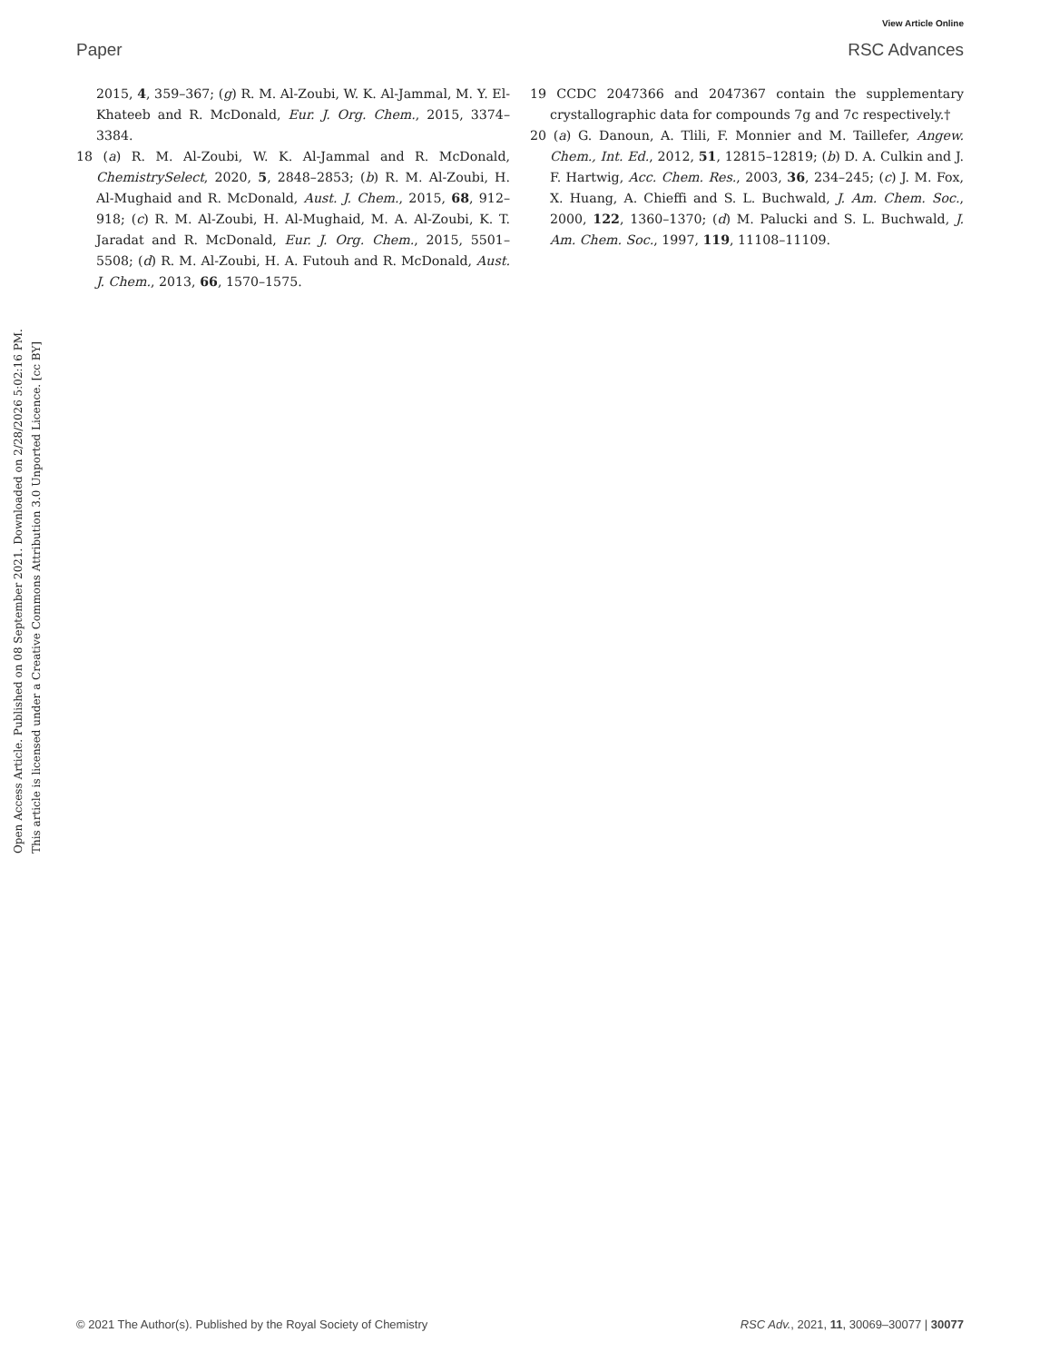View Article Online
Paper RSC Advances
Open Access Article. Published on 08 September 2021. Downloaded on 2/28/2026 5:02:16 PM.
This article is licensed under a Creative Commons Attribution 3.0 Unported Licence. [cc BY]
2015, 4, 359–367; (g) R. M. Al-Zoubi, W. K. Al-Jammal, M. Y. El-Khateeb and R. McDonald, Eur. J. Org. Chem., 2015, 3374–3384.
18 (a) R. M. Al-Zoubi, W. K. Al-Jammal and R. McDonald, ChemistrySelect, 2020, 5, 2848–2853; (b) R. M. Al-Zoubi, H. Al-Mughaid and R. McDonald, Aust. J. Chem., 2015, 68, 912–918; (c) R. M. Al-Zoubi, H. Al-Mughaid, M. A. Al-Zoubi, K. T. Jaradat and R. McDonald, Eur. J. Org. Chem., 2015, 5501–5508; (d) R. M. Al-Zoubi, H. A. Futouh and R. McDonald, Aust. J. Chem., 2013, 66, 1570–1575.
19 CCDC 2047366 and 2047367 contain the supplementary crystallographic data for compounds 7g and 7c respectively.†
20 (a) G. Danoun, A. Tlili, F. Monnier and M. Taillefer, Angew. Chem., Int. Ed., 2012, 51, 12815–12819; (b) D. A. Culkin and J. F. Hartwig, Acc. Chem. Res., 2003, 36, 234–245; (c) J. M. Fox, X. Huang, A. Chieffi and S. L. Buchwald, J. Am. Chem. Soc., 2000, 122, 1360–1370; (d) M. Palucki and S. L. Buchwald, J. Am. Chem. Soc., 1997, 119, 11108–11109.
© 2021 The Author(s). Published by the Royal Society of Chemistry RSC Adv., 2021, 11, 30069–30077 | 30077